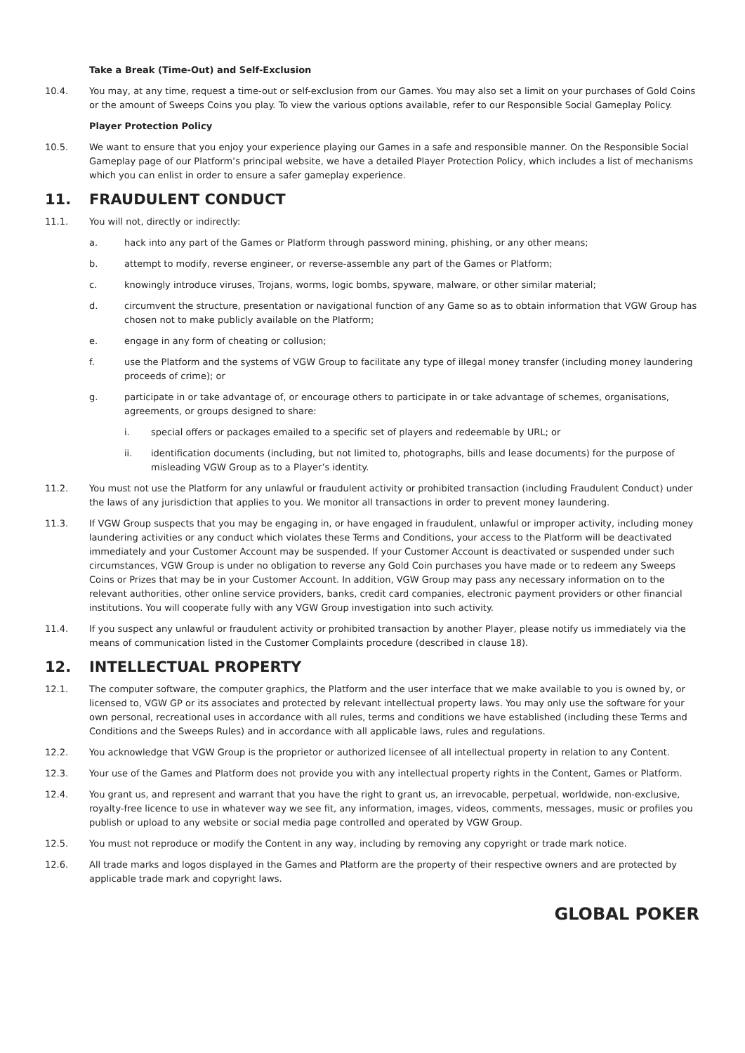Take a Break (Time-Out) and Self-Exclusion
10.4. You may, at any time, request a time-out or self-exclusion from our Games. You may also set a limit on your purchases of Gold Coins or the amount of Sweeps Coins you play. To view the various options available, refer to our Responsible Social Gameplay Policy.
Player Protection Policy
10.5. We want to ensure that you enjoy your experience playing our Games in a safe and responsible manner. On the Responsible Social Gameplay page of our Platform’s principal website, we have a detailed Player Protection Policy, which includes a list of mechanisms which you can enlist in order to ensure a safer gameplay experience.
11. FRAUDULENT CONDUCT
11.1. You will not, directly or indirectly:
a. hack into any part of the Games or Platform through password mining, phishing, or any other means;
b. attempt to modify, reverse engineer, or reverse-assemble any part of the Games or Platform;
c. knowingly introduce viruses, Trojans, worms, logic bombs, spyware, malware, or other similar material;
d. circumvent the structure, presentation or navigational function of any Game so as to obtain information that VGW Group has chosen not to make publicly available on the Platform;
e. engage in any form of cheating or collusion;
f. use the Platform and the systems of VGW Group to facilitate any type of illegal money transfer (including money laundering proceeds of crime); or
g. participate in or take advantage of, or encourage others to participate in or take advantage of schemes, organisations, agreements, or groups designed to share:
i. special offers or packages emailed to a specific set of players and redeemable by URL; or
ii. identification documents (including, but not limited to, photographs, bills and lease documents) for the purpose of misleading VGW Group as to a Player’s identity.
11.2. You must not use the Platform for any unlawful or fraudulent activity or prohibited transaction (including Fraudulent Conduct) under the laws of any jurisdiction that applies to you. We monitor all transactions in order to prevent money laundering.
11.3. If VGW Group suspects that you may be engaging in, or have engaged in fraudulent, unlawful or improper activity, including money laundering activities or any conduct which violates these Terms and Conditions, your access to the Platform will be deactivated immediately and your Customer Account may be suspended. If your Customer Account is deactivated or suspended under such circumstances, VGW Group is under no obligation to reverse any Gold Coin purchases you have made or to redeem any Sweeps Coins or Prizes that may be in your Customer Account. In addition, VGW Group may pass any necessary information on to the relevant authorities, other online service providers, banks, credit card companies, electronic payment providers or other financial institutions. You will cooperate fully with any VGW Group investigation into such activity.
11.4. If you suspect any unlawful or fraudulent activity or prohibited transaction by another Player, please notify us immediately via the means of communication listed in the Customer Complaints procedure (described in clause 18).
12. INTELLECTUAL PROPERTY
12.1. The computer software, the computer graphics, the Platform and the user interface that we make available to you is owned by, or licensed to, VGW GP or its associates and protected by relevant intellectual property laws. You may only use the software for your own personal, recreational uses in accordance with all rules, terms and conditions we have established (including these Terms and Conditions and the Sweeps Rules) and in accordance with all applicable laws, rules and regulations.
12.2. You acknowledge that VGW Group is the proprietor or authorized licensee of all intellectual property in relation to any Content.
12.3. Your use of the Games and Platform does not provide you with any intellectual property rights in the Content, Games or Platform.
12.4. You grant us, and represent and warrant that you have the right to grant us, an irrevocable, perpetual, worldwide, non-exclusive, royalty-free licence to use in whatever way we see fit, any information, images, videos, comments, messages, music or profiles you publish or upload to any website or social media page controlled and operated by VGW Group.
12.5. You must not reproduce or modify the Content in any way, including by removing any copyright or trade mark notice.
12.6. All trade marks and logos displayed in the Games and Platform are the property of their respective owners and are protected by applicable trade mark and copyright laws.
GLOBAL POKER